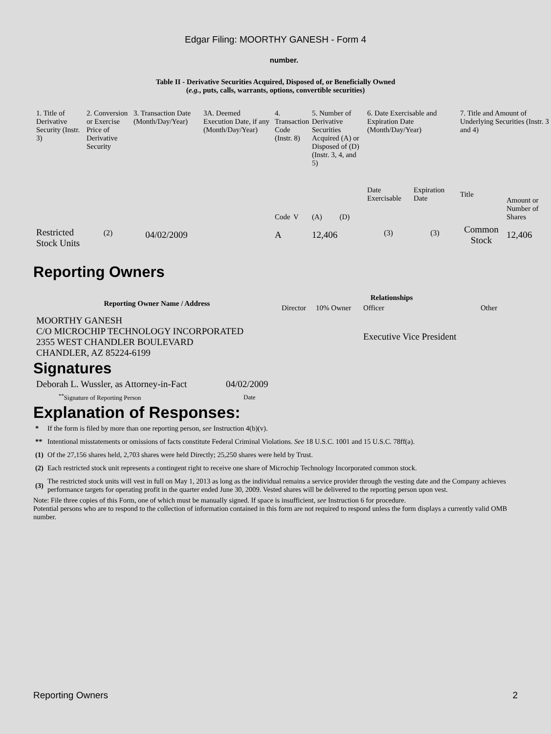Edgar Filing: MOORTHY GANESH - Form 4
number.
Table II - Derivative Securities Acquired, Disposed of, or Beneficially Owned
(e.g., puts, calls, warrants, options, convertible securities)
| 1. Title of Derivative Security (Instr. 3) | 2. Conversion or Exercise Price of Derivative Security | 3. Transaction Date (Month/Day/Year) | 3A. Deemed Execution Date, if any (Month/Day/Year) | 4. Transaction Code (Instr. 8) | | 5. Number of Derivative Securities Acquired (A) or Disposed of (D) (Instr. 3, 4, and 5) | | 6. Date Exercisable and Expiration Date (Month/Day/Year) | | 7. Title and Amount of Underlying Securities (Instr. 3 and 4) | |
| | | | | Code | V | (A) | (D) | Date Exercisable | Expiration Date | Title | Amount or Number of Shares |
| Restricted Stock Units | <sup>(2)</sup> | 04/02/2009 | | A | | 12,406 | | <sup>(3)</sup> | <sup>(3)</sup> | Common Stock | 12,406 |
Reporting Owners
| Reporting Owner Name / Address | Relationships | | | |
| --- | --- | --- | --- | --- |
| | Director | 10% Owner | Officer | Other |
| MOORTHY GANESH C/O MICROCHIP TECHNOLOGY INCORPORATED 2355 WEST CHANDLER BOULEVARD CHANDLER, AZ 85224-6199 | | | Executive Vice President | |
Signatures
| Deborah L. Wussler, as Attorney-in-Fact | 04/02/2009 |
| <sup>**</sup> Signature of Reporting Person | Date |
Explanation of Responses:
| * | If the form is filed by more than one reporting person, see Instruction 4(b)(v). |
| ** | Intentional misstatements or omissions of facts constitute Federal Criminal Violations. See 18 U.S.C. 1001 and 15 U.S.C. 78ff(a). |
| (1) | Of the 27,156 shares held, 2,703 shares were held Directly; 25,250 shares were held by Trust. |
| (2) | Each restricted stock unit represents a contingent right to receive one share of Microchip Technology Incorporated common stock. |
| (3) | The restricted stock units will vest in full on May 1, 2013 as long as the individual remains a service provider through the vesting date and the Company achieves performance targets for operating profit in the quarter ended June 30, 2009. Vested shares will be delivered to the reporting person upon vest. |
Note: File three copies of this Form, one of which must be manually signed. If space is insufficient, see Instruction 6 for procedure.
Potential persons who are to respond to the collection of information contained in this form are not required to respond unless the form displays a currently valid OMB number.
Reporting Owners 2